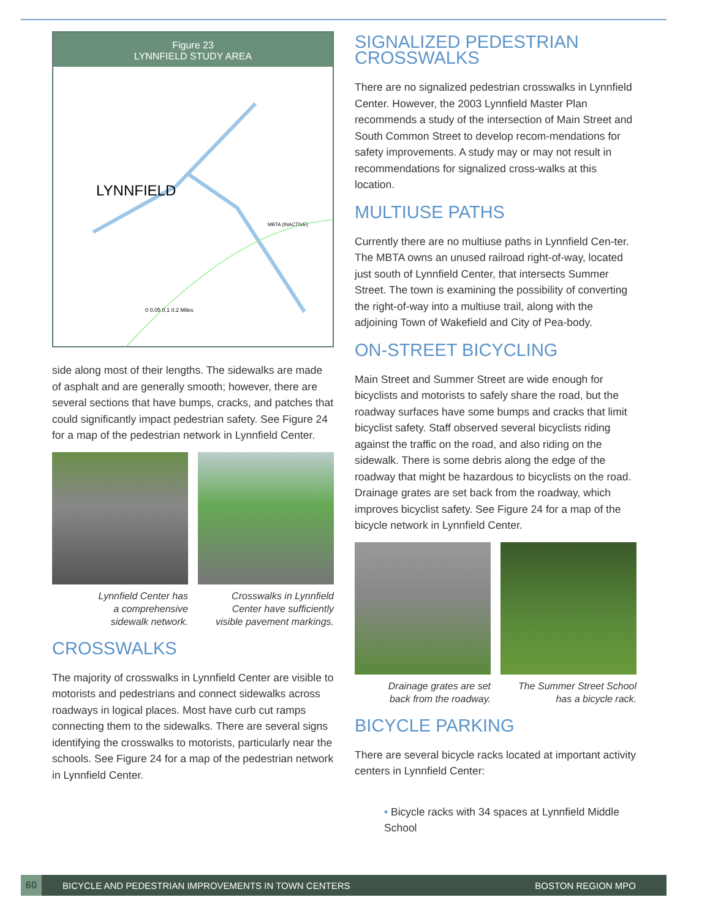Figure 23
LYNNFIELD STUDY AREA
LYNNFIELD
0 0.05 0.1 0.2 Miles
MBTA (INACTIVE)
side along most of their lengths. The sidewalks are made of asphalt and are generally smooth; however, there are several sections that have bumps, cracks, and patches that could significantly impact pedestrian safety. See Figure 24 for a map of the pedestrian network in Lynnfield Center.
Lynnfield Center has
a comprehensive
sidewalk network.
Crosswalks in Lynnfield
Center have sufficiently
visible pavement markings.
CROSSWALKS
The majority of crosswalks in Lynnfield Center are visible to motorists and pedestrians and connect sidewalks across roadways in logical places. Most have curb cut ramps connecting them to the sidewalks. There are several signs identifying the crosswalks to motorists, particularly near the schools. See Figure 24 for a map of the pedestrian network in Lynnfield Center.
SIGNALIZED PEDESTRIAN CROSSWALKS
There are no signalized pedestrian crosswalks in Lynnfield Center. However, the 2003 Lynnfield Master Plan recommends a study of the intersection of Main Street and South Common Street to develop recom-mendations for safety improvements. A study may or may not result in recommendations for signalized cross-walks at this location.
MULTIUSE PATHS
Currently there are no multiuse paths in Lynnfield Cen-ter. The MBTA owns an unused railroad right-of-way, located just south of Lynnfield Center, that intersects Summer Street. The town is examining the possibility of converting the right-of-way into a multiuse trail, along with the adjoining Town of Wakefield and City of Pea-body.
ON-STREET BICYCLING
Main Street and Summer Street are wide enough for bicyclists and motorists to safely share the road, but the roadway surfaces have some bumps and cracks that limit bicyclist safety. Staff observed several bicyclists riding against the traffic on the road, and also riding on the sidewalk. There is some debris along the edge of the roadway that might be hazardous to bicyclists on the road. Drainage grates are set back from the roadway, which improves bicyclist safety. See Figure 24 for a map of the bicycle network in Lynnfield Center.
Drainage grates are set
back from the roadway.
The Summer Street School
has a bicycle rack.
BICYCLE PARKING
There are several bicycle racks located at important activity centers in Lynnfield Center:
• Bicycle racks with 34 spaces at Lynnfield Middle School
60
BICYCLE AND PEDESTRIAN IMPROVEMENTS IN TOWN CENTERS
BOSTON REGION MPO